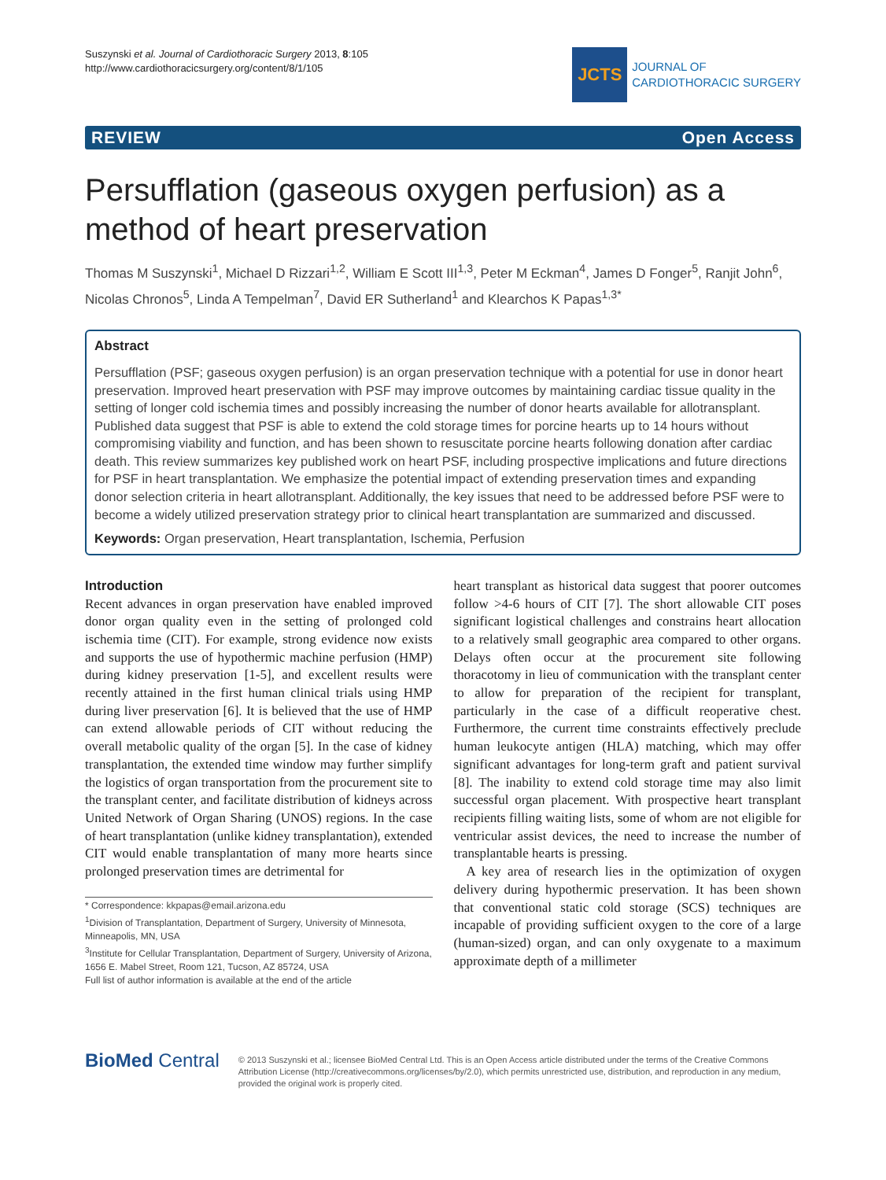Suszynski et al. Journal of Cardiothoracic Surgery 2013, 8:105
http://www.cardiothoracicsurgery.org/content/8/1/105
JCTS
JOURNAL OF
CARDIOTHORACIC SURGERY
REVIEW Open Access
Persufflation (gaseous oxygen perfusion) as a method of heart preservation
Thomas M Suszynski<sup>1</sup>, Michael D Rizzari<sup>1,2</sup>, William E Scott III<sup>1,3</sup>, Peter M Eckman<sup>4</sup>, James D Fonger<sup>5</sup>, Ranjit John<sup>6</sup>, Nicolas Chronos<sup>5</sup>, Linda A Tempelman<sup>7</sup>, David ER Sutherland<sup>1</sup> and Klearchos K Papas<sup>1,3*</sup>
Abstract
Persufflation (PSF; gaseous oxygen perfusion) is an organ preservation technique with a potential for use in donor heart preservation. Improved heart preservation with PSF may improve outcomes by maintaining cardiac tissue quality in the setting of longer cold ischemia times and possibly increasing the number of donor hearts available for allotransplant. Published data suggest that PSF is able to extend the cold storage times for porcine hearts up to 14 hours without compromising viability and function, and has been shown to resuscitate porcine hearts following donation after cardiac death. This review summarizes key published work on heart PSF, including prospective implications and future directions for PSF in heart transplantation. We emphasize the potential impact of extending preservation times and expanding donor selection criteria in heart allotransplant. Additionally, the key issues that need to be addressed before PSF were to become a widely utilized preservation strategy prior to clinical heart transplantation are summarized and discussed.
Keywords: Organ preservation, Heart transplantation, Ischemia, Perfusion
Introduction
Recent advances in organ preservation have enabled improved donor organ quality even in the setting of prolonged cold ischemia time (CIT). For example, strong evidence now exists and supports the use of hypothermic machine perfusion (HMP) during kidney preservation [1-5], and excellent results were recently attained in the first human clinical trials using HMP during liver preservation [6]. It is believed that the use of HMP can extend allowable periods of CIT without reducing the overall metabolic quality of the organ [5]. In the case of kidney transplantation, the extended time window may further simplify the logistics of organ transportation from the procurement site to the transplant center, and facilitate distribution of kidneys across United Network of Organ Sharing (UNOS) regions. In the case of heart transplantation (unlike kidney transplantation), extended CIT would enable transplantation of many more hearts since prolonged preservation times are detrimental for
* Correspondence: kkpapas@email.arizona.edu
<sup>1</sup> Division of Transplantation, Department of Surgery, University of Minnesota, Minneapolis, MN, USA
<sup>3</sup> Institute for Cellular Transplantation, Department of Surgery, University of Arizona, 1656 E. Mabel Street, Room 121, Tucson, AZ 85724, USA
Full list of author information is available at the end of the article
heart transplant as historical data suggest that poorer outcomes follow >4-6 hours of CIT [7]. The short allowable CIT poses significant logistical challenges and constrains heart allocation to a relatively small geographic area compared to other organs. Delays often occur at the procurement site following thoracotomy in lieu of communication with the transplant center to allow for preparation of the recipient for transplant, particularly in the case of a difficult reoperative chest. Furthermore, the current time constraints effectively preclude human leukocyte antigen (HLA) matching, which may offer significant advantages for long-term graft and patient survival [8]. The inability to extend cold storage time may also limit successful organ placement. With prospective heart transplant recipients filling waiting lists, some of whom are not eligible for ventricular assist devices, the need to increase the number of transplantable hearts is pressing.
A key area of research lies in the optimization of oxygen delivery during hypothermic preservation. It has been shown that conventional static cold storage (SCS) techniques are incapable of providing sufficient oxygen to the core of a large (human-sized) organ, and can only oxygenate to a maximum approximate depth of a millimeter
BioMed Central
© 2013 Suszynski et al.; licensee BioMed Central Ltd. This is an Open Access article distributed under the terms of the Creative Commons Attribution License (http://creativecommons.org/licenses/by/2.0), which permits unrestricted use, distribution, and reproduction in any medium, provided the original work is properly cited.